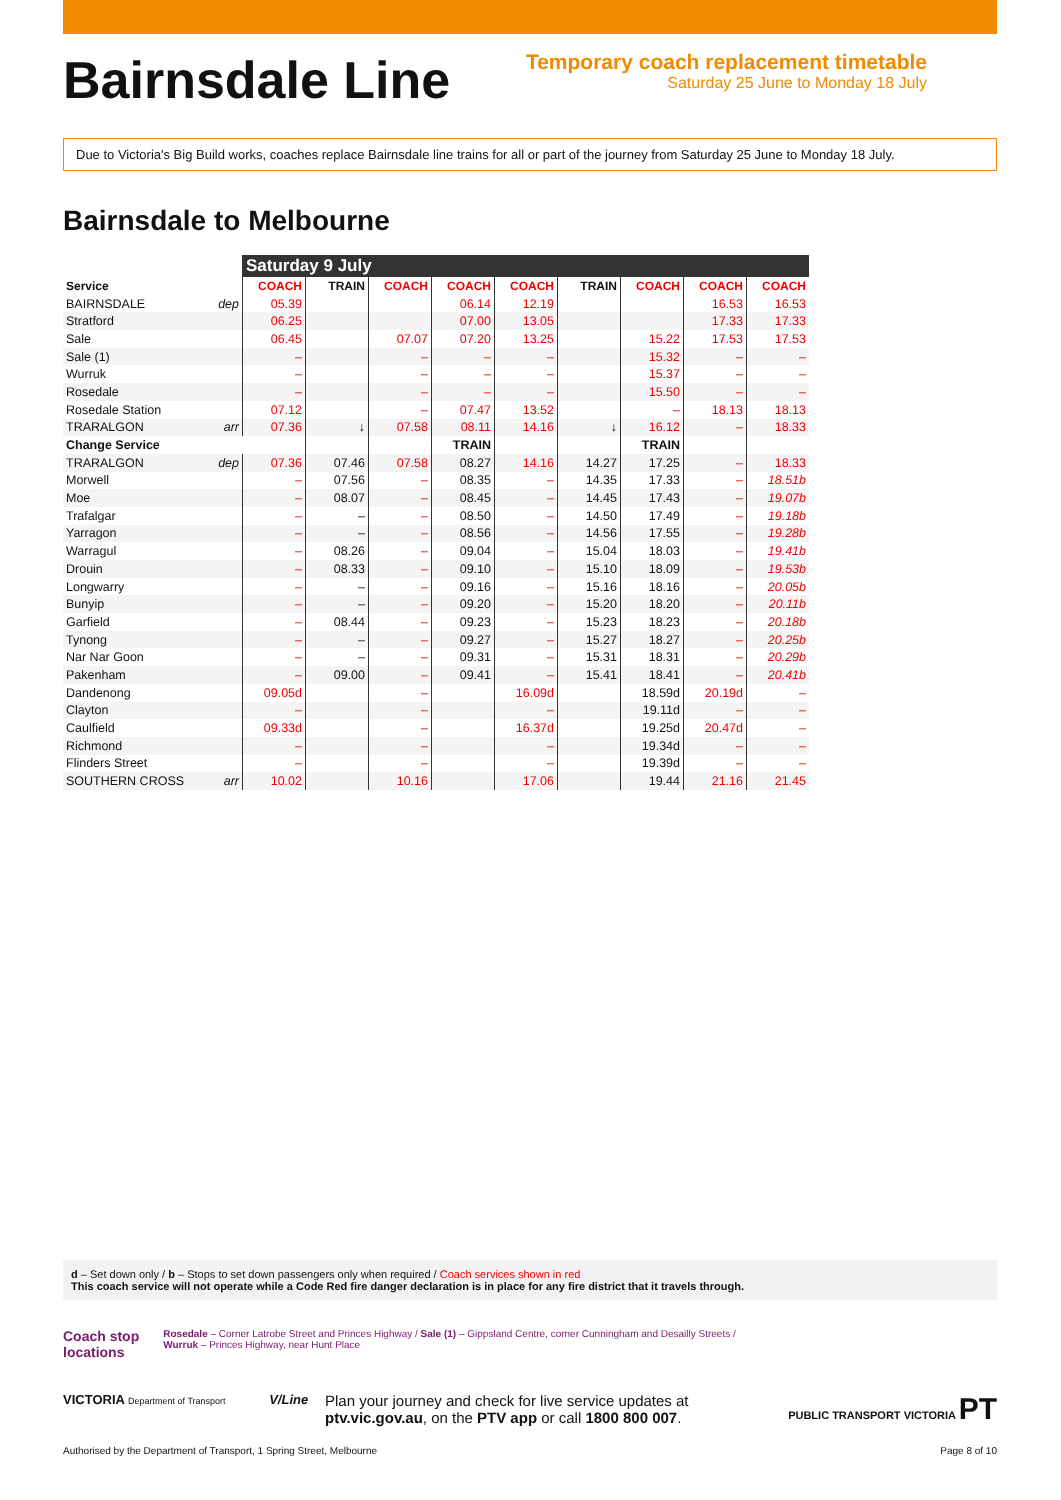Bairnsdale Line
Temporary coach replacement timetable
Saturday 25 June to Monday 18 July
Due to Victoria's Big Build works, coaches replace Bairnsdale line trains for all or part of the journey from Saturday 25 June to Monday 18 July.
Bairnsdale to Melbourne
| | | Saturday 9 July | | | | | | | | |
| --- | --- | --- | --- | --- | --- | --- | --- | --- | --- | --- |
| Service | | COACH | TRAIN | COACH | COACH | COACH | TRAIN | COACH | COACH | COACH |
| BAIRNSDALE | dep | 05.39 | | | 06.14 | 12.19 | | | 16.53 | 16.53 |
| Stratford | | 06.25 | | | 07.00 | 13.05 | | | 17.33 | 17.33 |
| Sale | | 06.45 | | 07.07 | 07.20 | 13.25 | | 15.22 | 17.53 | 17.53 |
| Sale (1) | | – | | – | – | – | | 15.32 | – | – |
| Wurruk | | – | | – | – | – | | 15.37 | – | – |
| Rosedale | | – | | – | – | – | | 15.50 | – | – |
| Rosedale Station | | 07.12 | | – | 07.47 | 13.52 | | – | 18.13 | 18.13 |
| TRARALGON | arr | 07.36 | ↓ | 07.58 | 08.11 | 14.16 | ↓ | 16.12 | – | 18.33 |
| Change Service | | | | | TRAIN | | | TRAIN | | |
| TRARALGON | dep | 07.36 | 07.46 | 07.58 | 08.27 | 14.16 | 14.27 | 17.25 | – | 18.33 |
| Morwell | | – | 07.56 | – | 08.35 | – | 14.35 | 17.33 | – | 18.51b |
| Moe | | – | 08.07 | – | 08.45 | – | 14.45 | 17.43 | – | 19.07b |
| Trafalgar | | – | – | – | 08.50 | – | 14.50 | 17.49 | – | 19.18b |
| Yarragon | | – | – | – | 08.56 | – | 14.56 | 17.55 | – | 19.28b |
| Warragul | | – | 08.26 | – | 09.04 | – | 15.04 | 18.03 | – | 19.41b |
| Drouin | | – | 08.33 | – | 09.10 | – | 15.10 | 18.09 | – | 19.53b |
| Longwarry | | – | – | – | 09.16 | – | 15.16 | 18.16 | – | 20.05b |
| Bunyip | | – | – | – | 09.20 | – | 15.20 | 18.20 | – | 20.11b |
| Garfield | | – | 08.44 | – | 09.23 | – | 15.23 | 18.23 | – | 20.18b |
| Tynong | | – | – | – | 09.27 | – | 15.27 | 18.27 | – | 20.25b |
| Nar Nar Goon | | – | – | – | 09.31 | – | 15.31 | 18.31 | – | 20.29b |
| Pakenham | | – | 09.00 | – | 09.41 | – | 15.41 | 18.41 | – | 20.41b |
| Dandenong | | 09.05d | | – | | 16.09d | | 18.59d | 20.19d | – |
| Clayton | | – | | – | | – | | 19.11d | – | – |
| Caulfield | | 09.33d | | – | | 16.37d | | 19.25d | 20.47d | – |
| Richmond | | – | | – | | – | | 19.34d | – | – |
| Flinders Street | | – | | – | | – | | 19.39d | – | – |
| SOUTHERN CROSS | arr | 10.02 | | 10.16 | | 17.06 | | 19.44 | 21.16 | 21.45 |
d – Set down only / b – Stops to set down passengers only when required / Coach services shown in red
This coach service will not operate while a Code Red fire danger declaration is in place for any fire district that it travels through.
Coach stop
locations
Rosedale – Corner Latrobe Street and Princes Highway / Sale (1) – Gippsland Centre, corner Cunningham and Desailly Streets /
Wurruk – Princes Highway, near Hunt Place
VICTORIA Department of Transport V/Line
Plan your journey and check for live service updates at
ptv.vic.gov.au, on the PTV app or call 1800 800 007.
PUBLIC TRANSPORT VICTORIA PT
Authorised by the Department of Transport, 1 Spring Street, Melbourne
Page 8 of 10